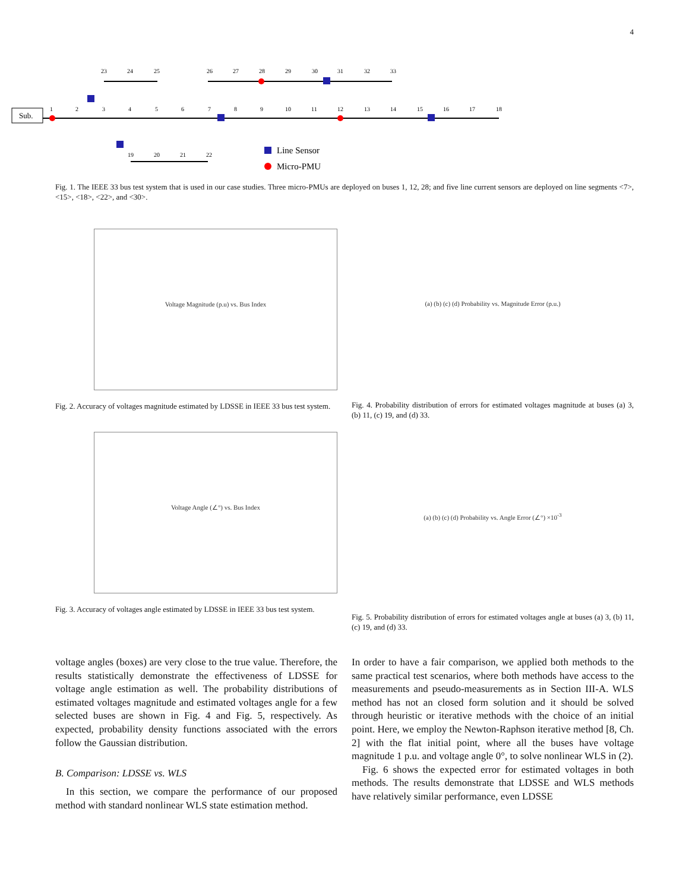4
Sub.
Line Sensor
Micro-PMU
1
2
3
4
5
6
7
8
9
10
11
12
13
14
15
16
17
18
23
24
25
26
27
28
29
30
31
32
33
19
20
21
22
Fig. 1. The IEEE 33 bus test system that is used in our case studies. Three micro-PMUs are deployed on buses 1, 12, 28; and five line current sensors are deployed on line segments <7>, <15>, <18>, <22>, and <30>.
Voltage Magnitude (p.u) vs. Bus Index
Fig. 2. Accuracy of voltages magnitude estimated by LDSSE in IEEE 33 bus test system.
Voltage Angle (∠°) vs. Bus Index
Fig. 3. Accuracy of voltages angle estimated by LDSSE in IEEE 33 bus test system.
(a) (b) (c) (d) Probability vs. Magnitude Error (p.u.)
Fig. 4. Probability distribution of errors for estimated voltages magnitude at buses (a) 3, (b) 11, (c) 19, and (d) 33.
(a) (b) (c) (d) Probability vs. Angle Error (∠°) ×10<sup>-3</sup>
Fig. 5. Probability distribution of errors for estimated voltages angle at buses (a) 3, (b) 11, (c) 19, and (d) 33.
voltage angles (boxes) are very close to the true value. Therefore, the results statistically demonstrate the effectiveness of LDSSE for voltage angle estimation as well. The probability distributions of estimated voltages magnitude and estimated voltages angle for a few selected buses are shown in Fig. 4 and Fig. 5, respectively. As expected, probability density functions associated with the errors follow the Gaussian distribution.
B. Comparison: LDSSE vs. WLS
In this section, we compare the performance of our proposed method with standard nonlinear WLS state estimation method.
In order to have a fair comparison, we applied both methods to the same practical test scenarios, where both methods have access to the measurements and pseudo-measurements as in Section III-A. WLS method has not an closed form solution and it should be solved through heuristic or iterative methods with the choice of an initial point. Here, we employ the Newton-Raphson iterative method [8, Ch. 2] with the flat initial point, where all the buses have voltage magnitude 1 p.u. and voltage angle 0°, to solve nonlinear WLS in (2).
Fig. 6 shows the expected error for estimated voltages in both methods. The results demonstrate that LDSSE and WLS methods have relatively similar performance, even LDSSE